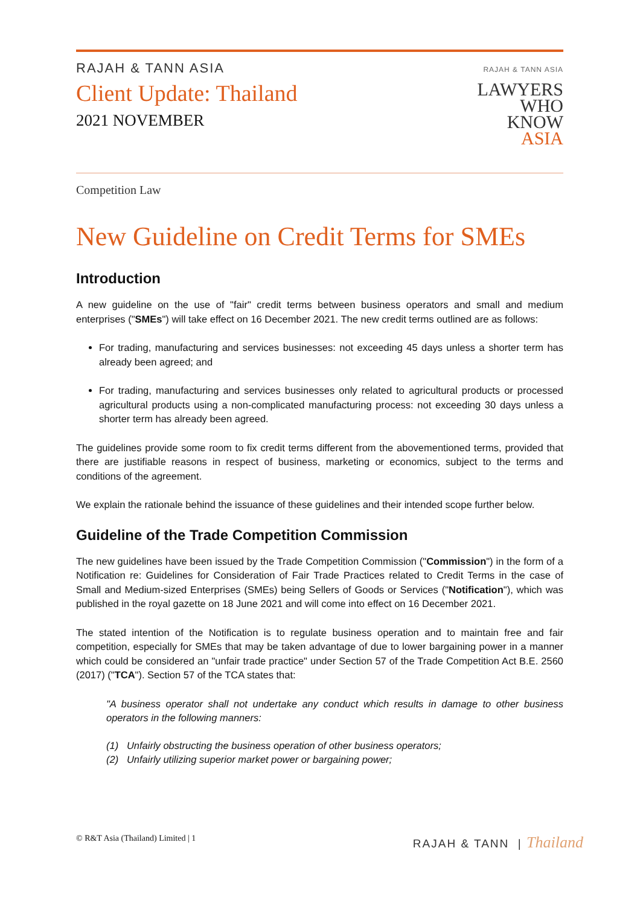RAJAH & TANN ASIA
Client Update: Thailand
2021 NOVEMBER
RAJAH & TANN ASIA
LAWYERS
WHO
KNOW
ASIA
Competition Law
New Guideline on Credit Terms for SMEs
Introduction
A new guideline on the use of "fair" credit terms between business operators and small and medium enterprises ("SMEs") will take effect on 16 December 2021. The new credit terms outlined are as follows:
For trading, manufacturing and services businesses: not exceeding 45 days unless a shorter term has already been agreed; and
For trading, manufacturing and services businesses only related to agricultural products or processed agricultural products using a non-complicated manufacturing process: not exceeding 30 days unless a shorter term has already been agreed.
The guidelines provide some room to fix credit terms different from the abovementioned terms, provided that there are justifiable reasons in respect of business, marketing or economics, subject to the terms and conditions of the agreement.
We explain the rationale behind the issuance of these guidelines and their intended scope further below.
Guideline of the Trade Competition Commission
The new guidelines have been issued by the Trade Competition Commission ("Commission") in the form of a Notification re: Guidelines for Consideration of Fair Trade Practices related to Credit Terms in the case of Small and Medium-sized Enterprises (SMEs) being Sellers of Goods or Services ("Notification"), which was published in the royal gazette on 18 June 2021 and will come into effect on 16 December 2021.
The stated intention of the Notification is to regulate business operation and to maintain free and fair competition, especially for SMEs that may be taken advantage of due to lower bargaining power in a manner which could be considered an "unfair trade practice" under Section 57 of the Trade Competition Act B.E. 2560 (2017) ("TCA"). Section 57 of the TCA states that:
"A business operator shall not undertake any conduct which results in damage to other business operators in the following manners:
(1) Unfairly obstructing the business operation of other business operators;
(2) Unfairly utilizing superior market power or bargaining power;
© R&T Asia (Thailand) Limited | 1 RAJAH & TANN | Thailand